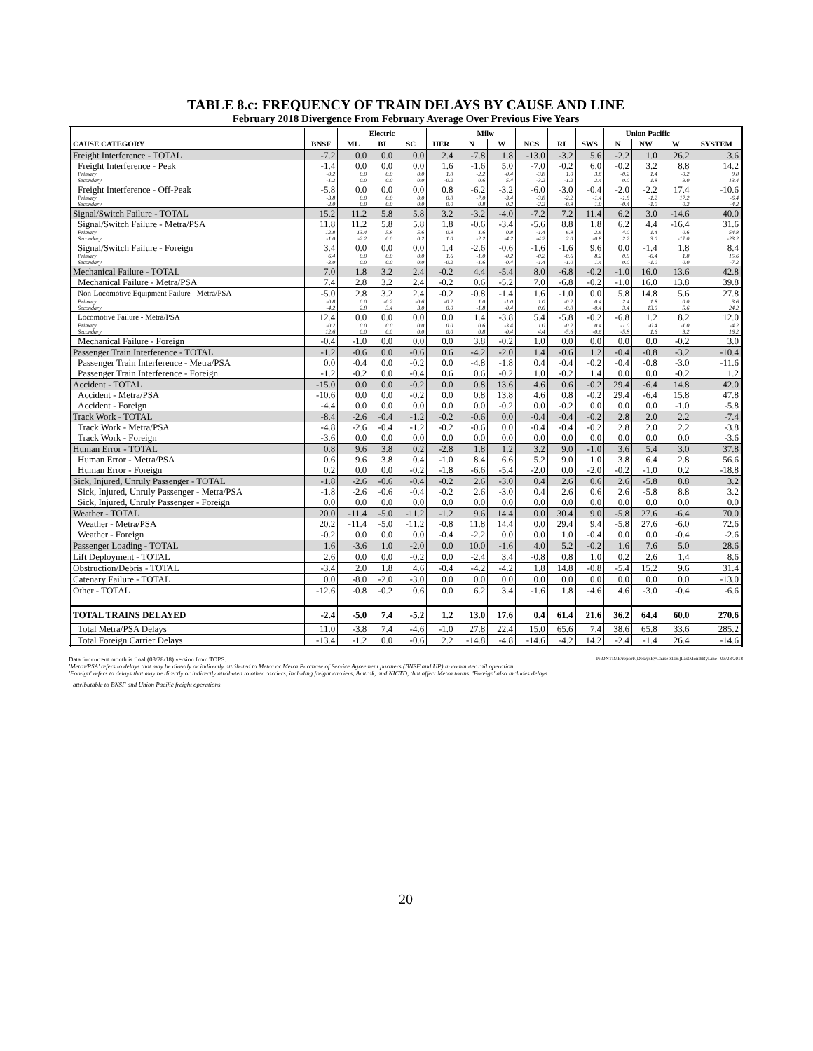TABLE 8.c: FREQUENCY OF TRAIN DELAYS BY CAUSE AND LINE
February 2018 Divergence From February Average Over Previous Five Years
| | | Electric | | | | Milw | | | | | Union Pacific | | | |
| --- | --- | --- | --- | --- | --- | --- | --- | --- | --- | --- | --- | --- | --- | --- |
| CAUSE CATEGORY | BNSF | ML | BI | SC | HER | N | W | NCS | RI | SWS | N | NW | W | SYSTEM |
| Freight Interference - TOTAL | -7.2 | 0.0 | 0.0 | 0.0 | 2.4 | -7.8 | 1.8 | -13.0 | -3.2 | 5.6 | -2.2 | 1.0 | 26.2 | 3.6 |
| Freight Interference - Peak | -1.4 | 0.0 | 0.0 | 0.0 | 1.6 | -1.6 | 5.0 | -7.0 | -0.2 | 6.0 | -0.2 | 3.2 | 8.8 | 14.2 |
| Primary | -0.2 | 0.0 | 0.0 | 0.0 | 1.8 | -2.2 | -0.4 | -3.8 | 1.0 | 3.6 | -0.2 | 1.4 | -0.2 | 0.8 |
| Secondary | -1.2 | 0.0 | 0.0 | 0.0 | -0.2 | 0.6 | 5.4 | -3.2 | -1.2 | 2.4 | 0.0 | 1.8 | 9.0 | 13.4 |
| Freight Interference - Off-Peak | -5.8 | 0.0 | 0.0 | 0.0 | 0.8 | -6.2 | -3.2 | -6.0 | -3.0 | -0.4 | -2.0 | -2.2 | 17.4 | -10.6 |
| Primary | -3.8 | 0.0 | 0.0 | 0.0 | 0.8 | -7.0 | -3.4 | -3.8 | -2.2 | -1.4 | -1.6 | -1.2 | 17.2 | -6.4 |
| Secondary | -2.0 | 0.0 | 0.0 | 0.0 | 0.0 | 0.8 | 0.2 | -2.2 | -0.8 | 1.0 | -0.4 | -1.0 | 0.2 | -4.2 |
| Signal/Switch Failure - TOTAL | 15.2 | 11.2 | 5.8 | 5.8 | 3.2 | -3.2 | -4.0 | -7.2 | 7.2 | 11.4 | 6.2 | 3.0 | -14.6 | 40.0 |
| Signal/Switch Failure - Metra/PSA | 11.8 | 11.2 | 5.8 | 5.8 | 1.8 | -0.6 | -3.4 | -5.6 | 8.8 | 1.8 | 6.2 | 4.4 | -16.4 | 31.6 |
| Primary | 12.8 | 13.4 | 5.8 | 5.6 | 0.8 | 1.6 | 0.8 | -1.4 | 6.8 | 2.6 | 4.0 | 1.4 | 0.6 | 54.8 |
| Secondary | -1.0 | -2.2 | 0.0 | 0.2 | 1.0 | -2.2 | -4.2 | -4.2 | 2.0 | -0.8 | 2.2 | 3.0 | -17.0 | -23.2 |
| Signal/Switch Failure - Foreign | 3.4 | 0.0 | 0.0 | 0.0 | 1.4 | -2.6 | -0.6 | -1.6 | -1.6 | 9.6 | 0.0 | -1.4 | 1.8 | 8.4 |
| Primary | 6.4 | 0.0 | 0.0 | 0.0 | 1.6 | -1.0 | -0.2 | -0.2 | -0.6 | 8.2 | 0.0 | -0.4 | 1.8 | 15.6 |
| Secondary | -3.0 | 0.0 | 0.0 | 0.0 | -0.2 | -1.6 | -0.4 | -1.4 | -1.0 | 1.4 | 0.0 | -1.0 | 0.0 | -7.2 |
| Mechanical Failure - TOTAL | 7.0 | 1.8 | 3.2 | 2.4 | -0.2 | 4.4 | -5.4 | 8.0 | -6.8 | -0.2 | -1.0 | 16.0 | 13.6 | 42.8 |
| Mechanical Failure - Metra/PSA | 7.4 | 2.8 | 3.2 | 2.4 | -0.2 | 0.6 | -5.2 | 7.0 | -6.8 | -0.2 | -1.0 | 16.0 | 13.8 | 39.8 |
| Non-Locomotive Equipment Failure - Metra/PSA | -5.0 | 2.8 | 3.2 | 2.4 | -0.2 | -0.8 | -1.4 | 1.6 | -1.0 | 0.0 | 5.8 | 14.8 | 5.6 | 27.8 |
| Primary | -0.8 | 0.0 | -0.2 | -0.6 | -0.2 | 1.0 | -1.0 | 1.0 | -0.2 | 0.4 | 2.4 | 1.8 | 0.0 | 3.6 |
| Secondary | -4.2 | 2.8 | 3.4 | 3.0 | 0.0 | -1.8 | -0.4 | 0.6 | -0.8 | -0.4 | 3.4 | 13.0 | 5.6 | 24.2 |
| Locomotive Failure - Metra/PSA | 12.4 | 0.0 | 0.0 | 0.0 | 0.0 | 1.4 | -3.8 | 5.4 | -5.8 | -0.2 | -6.8 | 1.2 | 8.2 | 12.0 |
| Primary | -0.2 | 0.0 | 0.0 | 0.0 | 0.0 | 0.6 | -3.4 | 1.0 | -0.2 | 0.4 | -1.0 | -0.4 | -1.0 | -4.2 |
| Secondary | 12.6 | 0.0 | 0.0 | 0.0 | 0.0 | 0.8 | -0.4 | 4.4 | -5.6 | -0.6 | -5.8 | 1.6 | 9.2 | 16.2 |
| Mechanical Failure - Foreign | -0.4 | -1.0 | 0.0 | 0.0 | 0.0 | 3.8 | -0.2 | 1.0 | 0.0 | 0.0 | 0.0 | 0.0 | -0.2 | 3.0 |
| Passenger Train Interference - TOTAL | -1.2 | -0.6 | 0.0 | -0.6 | 0.6 | -4.2 | -2.0 | 1.4 | -0.6 | 1.2 | -0.4 | -0.8 | -3.2 | -10.4 |
| Passenger Train Interference - Metra/PSA | 0.0 | -0.4 | 0.0 | -0.2 | 0.0 | -4.8 | -1.8 | 0.4 | -0.4 | -0.2 | -0.4 | -0.8 | -3.0 | -11.6 |
| Passenger Train Interference - Foreign | -1.2 | -0.2 | 0.0 | -0.4 | 0.6 | 0.6 | -0.2 | 1.0 | -0.2 | 1.4 | 0.0 | 0.0 | -0.2 | 1.2 |
| Accident - TOTAL | -15.0 | 0.0 | 0.0 | -0.2 | 0.0 | 0.8 | 13.6 | 4.6 | 0.6 | -0.2 | 29.4 | -6.4 | 14.8 | 42.0 |
| Accident - Metra/PSA | -10.6 | 0.0 | 0.0 | -0.2 | 0.0 | 0.8 | 13.8 | 4.6 | 0.8 | -0.2 | 29.4 | -6.4 | 15.8 | 47.8 |
| Accident - Foreign | -4.4 | 0.0 | 0.0 | 0.0 | 0.0 | 0.0 | -0.2 | 0.0 | -0.2 | 0.0 | 0.0 | 0.0 | -1.0 | -5.8 |
| Track Work - TOTAL | -8.4 | -2.6 | -0.4 | -1.2 | -0.2 | -0.6 | 0.0 | -0.4 | -0.4 | -0.2 | 2.8 | 2.0 | 2.2 | -7.4 |
| Track Work - Metra/PSA | -4.8 | -2.6 | -0.4 | -1.2 | -0.2 | -0.6 | 0.0 | -0.4 | -0.4 | -0.2 | 2.8 | 2.0 | 2.2 | -3.8 |
| Track Work - Foreign | -3.6 | 0.0 | 0.0 | 0.0 | 0.0 | 0.0 | 0.0 | 0.0 | 0.0 | 0.0 | 0.0 | 0.0 | 0.0 | -3.6 |
| Human Error - TOTAL | 0.8 | 9.6 | 3.8 | 0.2 | -2.8 | 1.8 | 1.2 | 3.2 | 9.0 | -1.0 | 3.6 | 5.4 | 3.0 | 37.8 |
| Human Error - Metra/PSA | 0.6 | 9.6 | 3.8 | 0.4 | -1.0 | 8.4 | 6.6 | 5.2 | 9.0 | 1.0 | 3.8 | 6.4 | 2.8 | 56.6 |
| Human Error - Foreign | 0.2 | 0.0 | 0.0 | -0.2 | -1.8 | -6.6 | -5.4 | -2.0 | 0.0 | -2.0 | -0.2 | -1.0 | 0.2 | -18.8 |
| Sick, Injured, Unruly Passenger - TOTAL | -1.8 | -2.6 | -0.6 | -0.4 | -0.2 | 2.6 | -3.0 | 0.4 | 2.6 | 0.6 | 2.6 | -5.8 | 8.8 | 3.2 |
| Sick, Injured, Unruly Passenger - Metra/PSA | -1.8 | -2.6 | -0.6 | -0.4 | -0.2 | 2.6 | -3.0 | 0.4 | 2.6 | 0.6 | 2.6 | -5.8 | 8.8 | 3.2 |
| Sick, Injured, Unruly Passenger - Foreign | 0.0 | 0.0 | 0.0 | 0.0 | 0.0 | 0.0 | 0.0 | 0.0 | 0.0 | 0.0 | 0.0 | 0.0 | 0.0 | 0.0 |
| Weather - TOTAL | 20.0 | -11.4 | -5.0 | -11.2 | -1.2 | 9.6 | 14.4 | 0.0 | 30.4 | 9.0 | -5.8 | 27.6 | -6.4 | 70.0 |
| Weather - Metra/PSA | 20.2 | -11.4 | -5.0 | -11.2 | -0.8 | 11.8 | 14.4 | 0.0 | 29.4 | 9.4 | -5.8 | 27.6 | -6.0 | 72.6 |
| Weather - Foreign | -0.2 | 0.0 | 0.0 | 0.0 | -0.4 | -2.2 | 0.0 | 0.0 | 1.0 | -0.4 | 0.0 | 0.0 | -0.4 | -2.6 |
| Passenger Loading - TOTAL | 1.6 | -3.6 | 1.0 | -2.0 | 0.0 | 10.0 | -1.6 | 4.0 | 5.2 | -0.2 | 1.6 | 7.6 | 5.0 | 28.6 |
| Lift Deployment - TOTAL | 2.6 | 0.0 | 0.0 | -0.2 | 0.0 | -2.4 | 3.4 | -0.8 | 0.8 | 1.0 | 0.2 | 2.6 | 1.4 | 8.6 |
| Obstruction/Debris - TOTAL | -3.4 | 2.0 | 1.8 | 4.6 | -0.4 | -4.2 | -4.2 | 1.8 | 14.8 | -0.8 | -5.4 | 15.2 | 9.6 | 31.4 |
| Catenary Failure - TOTAL | 0.0 | -8.0 | -2.0 | -3.0 | 0.0 | 0.0 | 0.0 | 0.0 | 0.0 | 0.0 | 0.0 | 0.0 | 0.0 | -13.0 |
| Other - TOTAL | -12.6 | -0.8 | -0.2 | 0.6 | 0.0 | 6.2 | 3.4 | -1.6 | 1.8 | -4.6 | 4.6 | -3.0 | -0.4 | -6.6 |
| TOTAL TRAINS DELAYED | -2.4 | -5.0 | 7.4 | -5.2 | 1.2 | 13.0 | 17.6 | 0.4 | 61.4 | 21.6 | 36.2 | 64.4 | 60.0 | 270.6 |
| Total Metra/PSA Delays | 11.0 | -3.8 | 7.4 | -4.6 | -1.0 | 27.8 | 22.4 | 15.0 | 65.6 | 7.4 | 38.6 | 65.8 | 33.6 | 285.2 |
| Total Foreign Carrier Delays | -13.4 | -1.2 | 0.0 | -0.6 | 2.2 | -14.8 | -4.8 | -14.6 | -4.2 | 14.2 | -2.4 | -1.4 | 26.4 | -14.6 |
Data for current month is final (03/28/18) version from TOPS. P:\ONTIME\report\[DelaysByCause.xlsm]LastMonthByLine 03/28/2018
'Metra/PSA' refers to delays that may be directly or indirectly attributed to Metra or Metra Purchase of Service Agreement partners (BNSF and UP) in commuter rail operation.
'Foreign' refers to delays that may be directly or indirectly attributed to other carriers, including freight carriers, Amtrak, and NICTD, that affect Metra trains. 'Foreign' also includes delays
attributable to BNSF and Union Pacific freight operations.
20